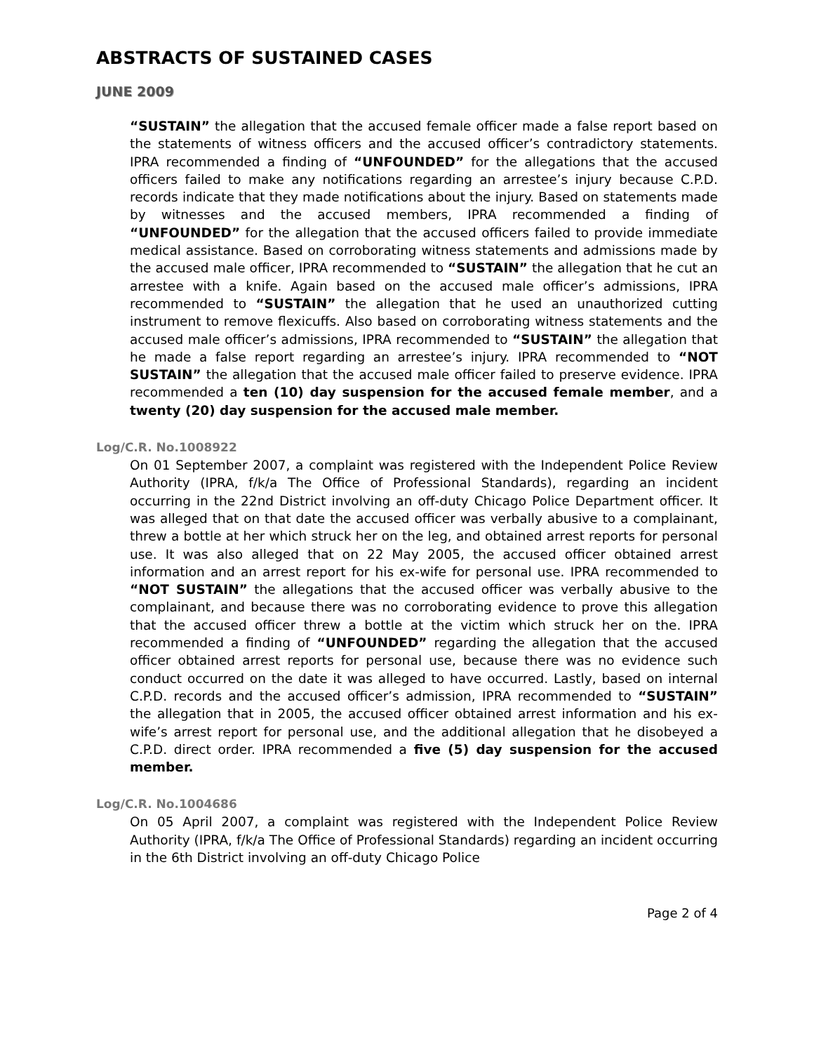ABSTRACTS OF SUSTAINED CASES
JUNE 2009
“SUSTAIN” the allegation that the accused female officer made a false report based on the statements of witness officers and the accused officer’s contradictory statements. IPRA recommended a finding of “UNFOUNDED” for the allegations that the accused officers failed to make any notifications regarding an arrestee’s injury because C.P.D. records indicate that they made notifications about the injury. Based on statements made by witnesses and the accused members, IPRA recommended a finding of “UNFOUNDED” for the allegation that the accused officers failed to provide immediate medical assistance. Based on corroborating witness statements and admissions made by the accused male officer, IPRA recommended to “SUSTAIN” the allegation that he cut an arrestee with a knife. Again based on the accused male officer’s admissions, IPRA recommended to “SUSTAIN” the allegation that he used an unauthorized cutting instrument to remove flexicuffs. Also based on corroborating witness statements and the accused male officer’s admissions, IPRA recommended to “SUSTAIN” the allegation that he made a false report regarding an arrestee’s injury. IPRA recommended to “NOT SUSTAIN” the allegation that the accused male officer failed to preserve evidence. IPRA recommended a ten (10) day suspension for the accused female member, and a twenty (20) day suspension for the accused male member.
Log/C.R. No.1008922
On 01 September 2007, a complaint was registered with the Independent Police Review Authority (IPRA, f/k/a The Office of Professional Standards), regarding an incident occurring in the 22nd District involving an off-duty Chicago Police Department officer. It was alleged that on that date the accused officer was verbally abusive to a complainant, threw a bottle at her which struck her on the leg, and obtained arrest reports for personal use. It was also alleged that on 22 May 2005, the accused officer obtained arrest information and an arrest report for his ex-wife for personal use. IPRA recommended to “NOT SUSTAIN” the allegations that the accused officer was verbally abusive to the complainant, and because there was no corroborating evidence to prove this allegation that the accused officer threw a bottle at the victim which struck her on the. IPRA recommended a finding of “UNFOUNDED” regarding the allegation that the accused officer obtained arrest reports for personal use, because there was no evidence such conduct occurred on the date it was alleged to have occurred. Lastly, based on internal C.P.D. records and the accused officer’s admission, IPRA recommended to “SUSTAIN” the allegation that in 2005, the accused officer obtained arrest information and his ex-wife’s arrest report for personal use, and the additional allegation that he disobeyed a C.P.D. direct order. IPRA recommended a five (5) day suspension for the accused member.
Log/C.R. No.1004686
On 05 April 2007, a complaint was registered with the Independent Police Review Authority (IPRA, f/k/a The Office of Professional Standards) regarding an incident occurring in the 6th District involving an off-duty Chicago Police
Page 2 of 4